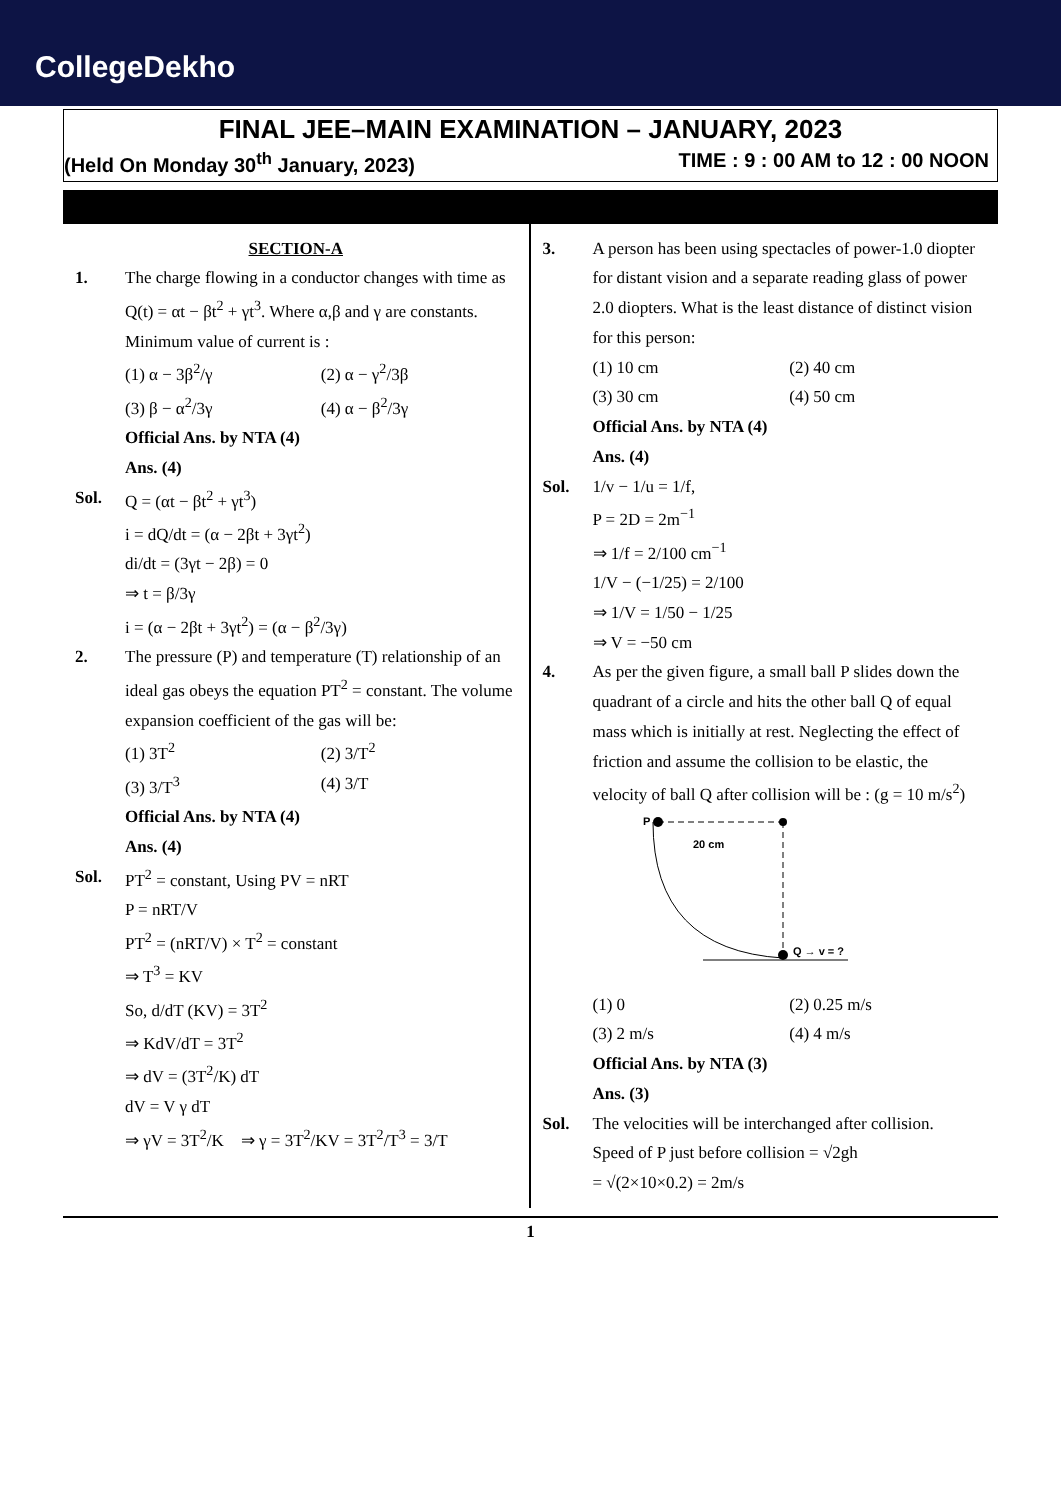CollegeDekho
FINAL JEE–MAIN EXAMINATION – JANUARY, 2023
(Held On Monday 30<sup>th</sup> January, 2023) TIME : 9 : 00 AM to 12 : 00 NOON
SECTION-A
1. The charge flowing in a conductor changes with time as Q(t) = αt − βt<sup>2</sup> + γt<sup>3</sup>. Where α,β and γ are constants. Minimum value of current is :
(1) α − 3β<sup>2</sup>/γ (2) α − γ<sup>2</sup>/3β (3) β − α<sup>2</sup>/3γ (4) α − β<sup>2</sup>/3γ
Official Ans. by NTA (4)
Ans. (4)
Sol. Q = (αt − βt<sup>2</sup> + γt<sup>3</sup>)
i = dQ/dt = (α − 2βt + 3γt<sup>2</sup>)
di/dt = (3γt − 2β) = 0
⇒ t = β/3γ
i = (α − 2βt + 3γt<sup>2</sup>) = (α − β<sup>2</sup>/3γ)
2. The pressure (P) and temperature (T) relationship of an ideal gas obeys the equation PT<sup>2</sup> = constant. The volume expansion coefficient of the gas will be:
(1) 3T<sup>2</sup> (2) 3/T<sup>2</sup> (3) 3/T<sup>3</sup> (4) 3/T
Official Ans. by NTA (4)
Ans. (4)
Sol. PT<sup>2</sup> = constant, Using PV = nRT
P = nRT/V
PT<sup>2</sup> = (nRT/V) × T<sup>2</sup> = constant
⇒ T<sup>3</sup> = KV
So, d/dT (KV) = 3T<sup>2</sup>
⇒ KdV/dT = 3T<sup>2</sup>
⇒ dV = (3T<sup>2</sup>/K) dT
dV = V γ dT
⇒ γV = 3T<sup>2</sup>/K ⇒ γ = 3T<sup>2</sup>/KV = 3T<sup>2</sup>/T<sup>3</sup> = 3/T
3. A person has been using spectacles of power-1.0 diopter for distant vision and a separate reading glass of power 2.0 diopters. What is the least distance of distinct vision for this person:
(1) 10 cm (2) 40 cm (3) 30 cm (4) 50 cm
Official Ans. by NTA (4)
Ans. (4)
Sol. 1/v − 1/u = 1/f,
P = 2D = 2m<sup>−1</sup>
⇒ 1/f = 2/100 cm<sup>−1</sup>
1/V − (−1/25) = 2/100
⇒ 1/V = 1/50 − 1/25
⇒ V = −50 cm
4. As per the given figure, a small ball P slides down the quadrant of a circle and hits the other ball Q of equal mass which is initially at rest. Neglecting the effect of friction and assume the collision to be elastic, the velocity of ball Q after collision will be : (g = 10 m/s<sup>2</sup>)
P
20 cm
Q → v = ?
(1) 0 (2) 0.25 m/s (3) 2 m/s (4) 4 m/s
Official Ans. by NTA (3)
Ans. (3)
Sol. The velocities will be interchanged after collision.
Speed of P just before collision = √2gh
= √(2×10×0.2) = 2m/s
1